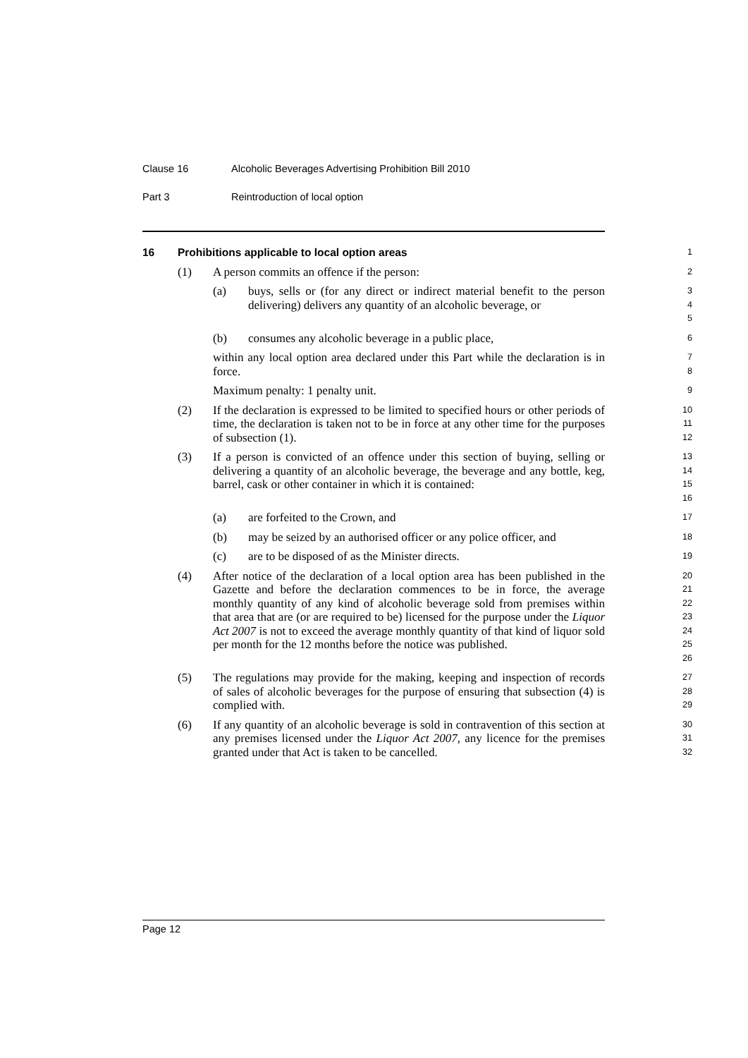Clause 16 Alcoholic Beverages Advertising Prohibition Bill 2010
Part 3 Reintroduction of local option
16 Prohibitions applicable to local option areas
1
(1) A person commits an offence if the person:
2
(a) buys, sells or (for any direct or indirect material benefit to the person delivering) delivers any quantity of an alcoholic beverage, or
3
4
5
(b) consumes any alcoholic beverage in a public place,
6
within any local option area declared under this Part while the declaration is in force.
7
8
Maximum penalty: 1 penalty unit.
9
(2) If the declaration is expressed to be limited to specified hours or other periods of time, the declaration is taken not to be in force at any other time for the purposes of subsection (1).
10
11
12
(3) If a person is convicted of an offence under this section of buying, selling or delivering a quantity of an alcoholic beverage, the beverage and any bottle, keg, barrel, cask or other container in which it is contained:
13
14
15
16
(a) are forfeited to the Crown, and
17
(b) may be seized by an authorised officer or any police officer, and
18
(c) are to be disposed of as the Minister directs.
19
(4) After notice of the declaration of a local option area has been published in the Gazette and before the declaration commences to be in force, the average monthly quantity of any kind of alcoholic beverage sold from premises within that area that are (or are required to be) licensed for the purpose under the Liquor Act 2007 is not to exceed the average monthly quantity of that kind of liquor sold per month for the 12 months before the notice was published.
20
21
22
23
24
25
26
(5) The regulations may provide for the making, keeping and inspection of records of sales of alcoholic beverages for the purpose of ensuring that subsection (4) is complied with.
27
28
29
(6) If any quantity of an alcoholic beverage is sold in contravention of this section at any premises licensed under the Liquor Act 2007, any licence for the premises granted under that Act is taken to be cancelled.
30
31
32
Page 12